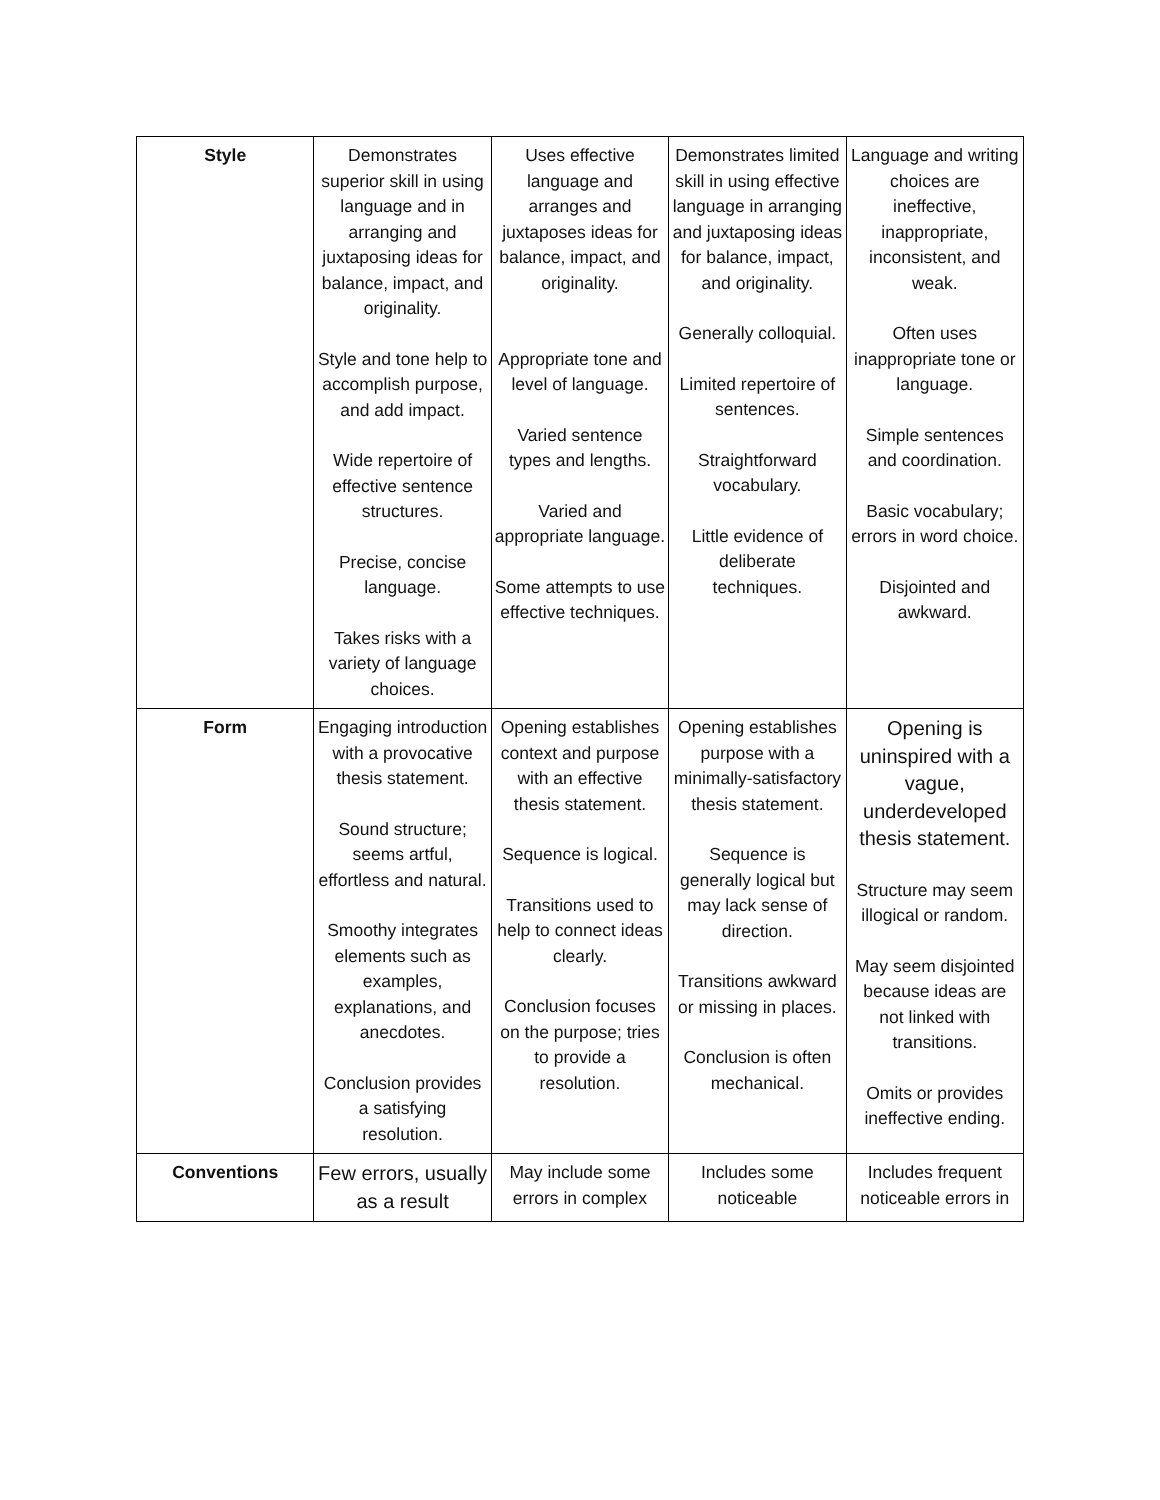| Style | Demonstrates superior skill in using language and in arranging and juxtaposing ideas for balance, impact, and originality. Style and tone help to accomplish purpose, and add impact. Wide repertoire of effective sentence structures. Precise, concise language. Takes risks with a variety of language choices. | Uses effective language and arranges and juxtaposes ideas for balance, impact, and originality. Appropriate tone and level of language. Varied sentence types and lengths. Varied and appropriate language. Some attempts to use effective techniques. | Demonstrates limited skill in using effective language in arranging and juxtaposing ideas for balance, impact, and originality. Generally colloquial. Limited repertoire of sentences. Straightforward vocabulary. Little evidence of deliberate techniques. | Language and writing choices are ineffective, inappropriate, inconsistent, and weak. Often uses inappropriate tone or language. Simple sentences and coordination. Basic vocabulary; errors in word choice. Disjointed and awkward. |
| Form | Engaging introduction with a provocative thesis statement. Sound structure; seems artful, effortless and natural. Smoothy integrates elements such as examples, explanations, and anecdotes. Conclusion provides a satisfying resolution. | Opening establishes context and purpose with an effective thesis statement. Sequence is logical. Transitions used to help to connect ideas clearly. Conclusion focuses on the purpose; tries to provide a resolution. | Opening establishes purpose with a minimally-satisfactory thesis statement. Sequence is generally logical but may lack sense of direction. Transitions awkward or missing in places. Conclusion is often mechanical. | Opening is uninspired with a vague, underdeveloped thesis statement. Structure may seem illogical or random. May seem disjointed because ideas are not linked with transitions. Omits or provides ineffective ending. |
| Conventions | Few errors, usually as a result | May include some errors in complex | Includes some noticeable | Includes frequent noticeable errors in |